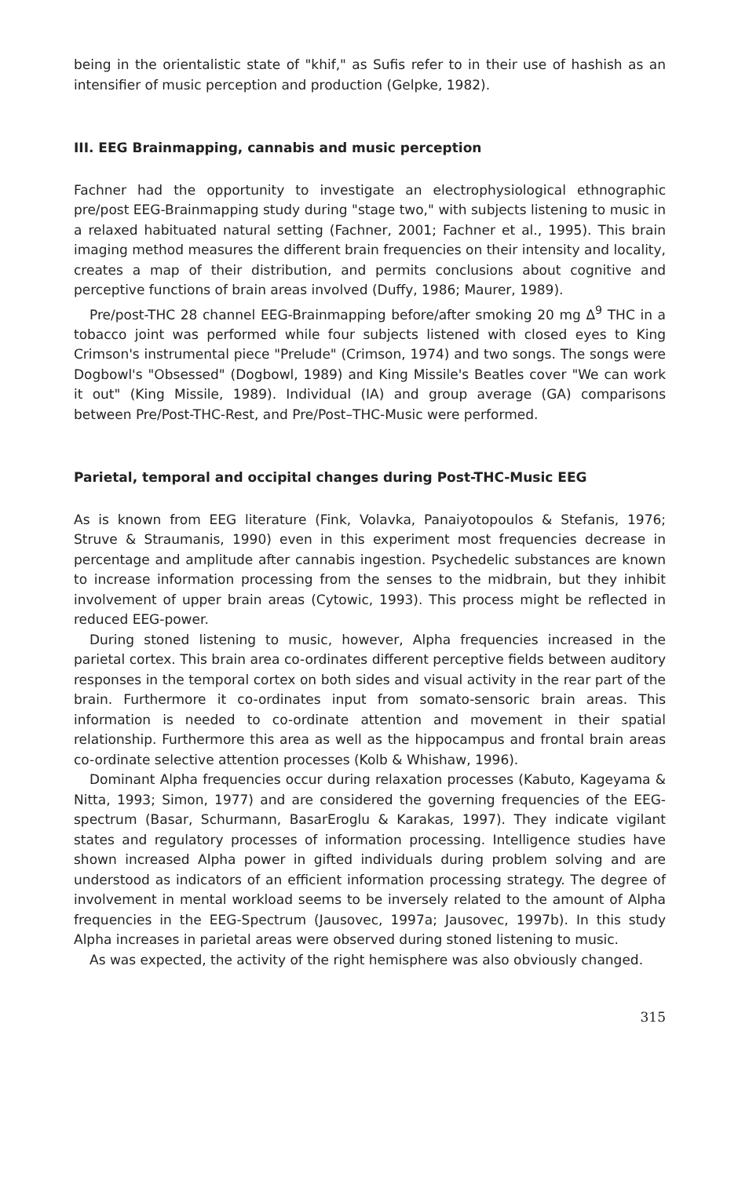being in the orientalistic state of "khif," as Sufis refer to in their use of hashish as an intensifier of music perception and production (Gelpke, 1982).
III. EEG Brainmapping, cannabis and music perception
Fachner had the opportunity to investigate an electrophysiological ethnographic pre/post EEG-Brainmapping study during "stage two," with subjects listening to music in a relaxed habituated natural setting (Fachner, 2001; Fachner et al., 1995). This brain imaging method measures the different brain frequencies on their intensity and locality, creates a map of their distribution, and permits conclusions about cognitive and perceptive functions of brain areas involved (Duffy, 1986; Maurer, 1989).
Pre/post-THC 28 channel EEG-Brainmapping before/after smoking 20 mg Δ<sup>9</sup> THC in a tobacco joint was performed while four subjects listened with closed eyes to King Crimson's instrumental piece "Prelude" (Crimson, 1974) and two songs. The songs were Dogbowl's "Obsessed" (Dogbowl, 1989) and King Missile's Beatles cover "We can work it out" (King Missile, 1989). Individual (IA) and group average (GA) comparisons between Pre/Post-THC-Rest, and Pre/Post–THC-Music were performed.
Parietal, temporal and occipital changes during Post-THC-Music EEG
As is known from EEG literature (Fink, Volavka, Panaiyotopoulos & Stefanis, 1976; Struve & Straumanis, 1990) even in this experiment most frequencies decrease in percentage and amplitude after cannabis ingestion. Psychedelic substances are known to increase information processing from the senses to the midbrain, but they inhibit involvement of upper brain areas (Cytowic, 1993). This process might be reflected in reduced EEG-power.
During stoned listening to music, however, Alpha frequencies increased in the parietal cortex. This brain area co-ordinates different perceptive fields between auditory responses in the temporal cortex on both sides and visual activity in the rear part of the brain. Furthermore it co-ordinates input from somato-sensoric brain areas. This information is needed to co-ordinate attention and movement in their spatial relationship. Furthermore this area as well as the hippocampus and frontal brain areas co-ordinate selective attention processes (Kolb & Whishaw, 1996).
Dominant Alpha frequencies occur during relaxation processes (Kabuto, Kageyama & Nitta, 1993; Simon, 1977) and are considered the governing frequencies of the EEG-spectrum (Basar, Schurmann, BasarEroglu & Karakas, 1997). They indicate vigilant states and regulatory processes of information processing. Intelligence studies have shown increased Alpha power in gifted individuals during problem solving and are understood as indicators of an efficient information processing strategy. The degree of involvement in mental workload seems to be inversely related to the amount of Alpha frequencies in the EEG-Spectrum (Jausovec, 1997a; Jausovec, 1997b). In this study Alpha increases in parietal areas were observed during stoned listening to music.
As was expected, the activity of the right hemisphere was also obviously changed.
315